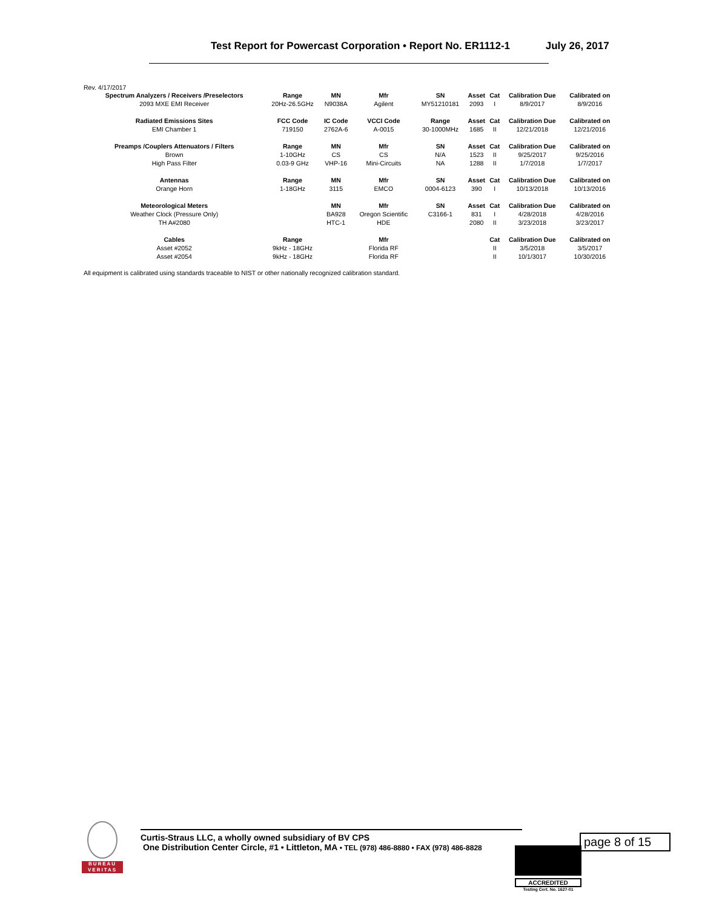Test Report for Powercast Corporation • Report No. ER1112-1 July 26, 2017
Rev. 4/17/2017
| Spectrum Analyzers / Receivers /Preselectors | Range | MN | Mfr | SN | Asset | Cat | Calibration Due | Calibrated on |
| --- | --- | --- | --- | --- | --- | --- | --- | --- |
| 2093 MXE EMI Receiver | 20Hz-26.5GHz | N9038A | Agilent | MY51210181 | 2093 | I | 8/9/2017 | 8/9/2016 |
| Radiated Emissions Sites | FCC Code | IC Code | VCCI Code | Range | Asset | Cat | Calibration Due | Calibrated on |
| EMI Chamber 1 | 719150 | 2762A-6 | A-0015 | 30-1000MHz | 1685 | II | 12/21/2018 | 12/21/2016 |
| Preamps /Couplers Attenuators / Filters | Range | MN | Mfr | SN | Asset | Cat | Calibration Due | Calibrated on |
| Brown | 1-10GHz | CS | CS | N/A | 1523 | II | 9/25/2017 | 9/25/2016 |
| High Pass Filter | 0.03-9 GHz | VHP-16 | Mini-Circuits | NA | 1288 | II | 1/7/2018 | 1/7/2017 |
| Antennas | Range | MN | Mfr | SN | Asset | Cat | Calibration Due | Calibrated on |
| Orange Horn | 1-18GHz | 3115 | EMCO | 0004-6123 | 390 | I | 10/13/2018 | 10/13/2016 |
| Meteorological Meters | | MN | Mfr | SN | Asset | Cat | Calibration Due | Calibrated on |
| Weather Clock (Pressure Only) | | BA928 | Oregon Scientific | C3166-1 | 831 | I | 4/28/2018 | 4/28/2016 |
| TH A#2080 | | HTC-1 | HDE | | 2080 | II | 3/23/2018 | 3/23/2017 |
| Cables | Range | | Mfr | | | Cat | Calibration Due | Calibrated on |
| Asset #2052 | 9kHz - 18GHz | | Florida RF | | | II | 3/5/2018 | 3/5/2017 |
| Asset #2054 | 9kHz - 18GHz | | Florida RF | | | II | 10/1/3017 | 10/30/2016 |
All equipment is calibrated using standards traceable to NIST or other nationally recognized calibration standard.
BUREAU
VERITAS
Curtis-Straus LLC, a wholly owned subsidiary of BV CPS
One Distribution Center Circle, #1 • Littleton, MA • TEL (978) 486-8880 • FAX (978) 486-8828
page 8 of 15
ACCREDITED
Testing Cert. No. 1627-01